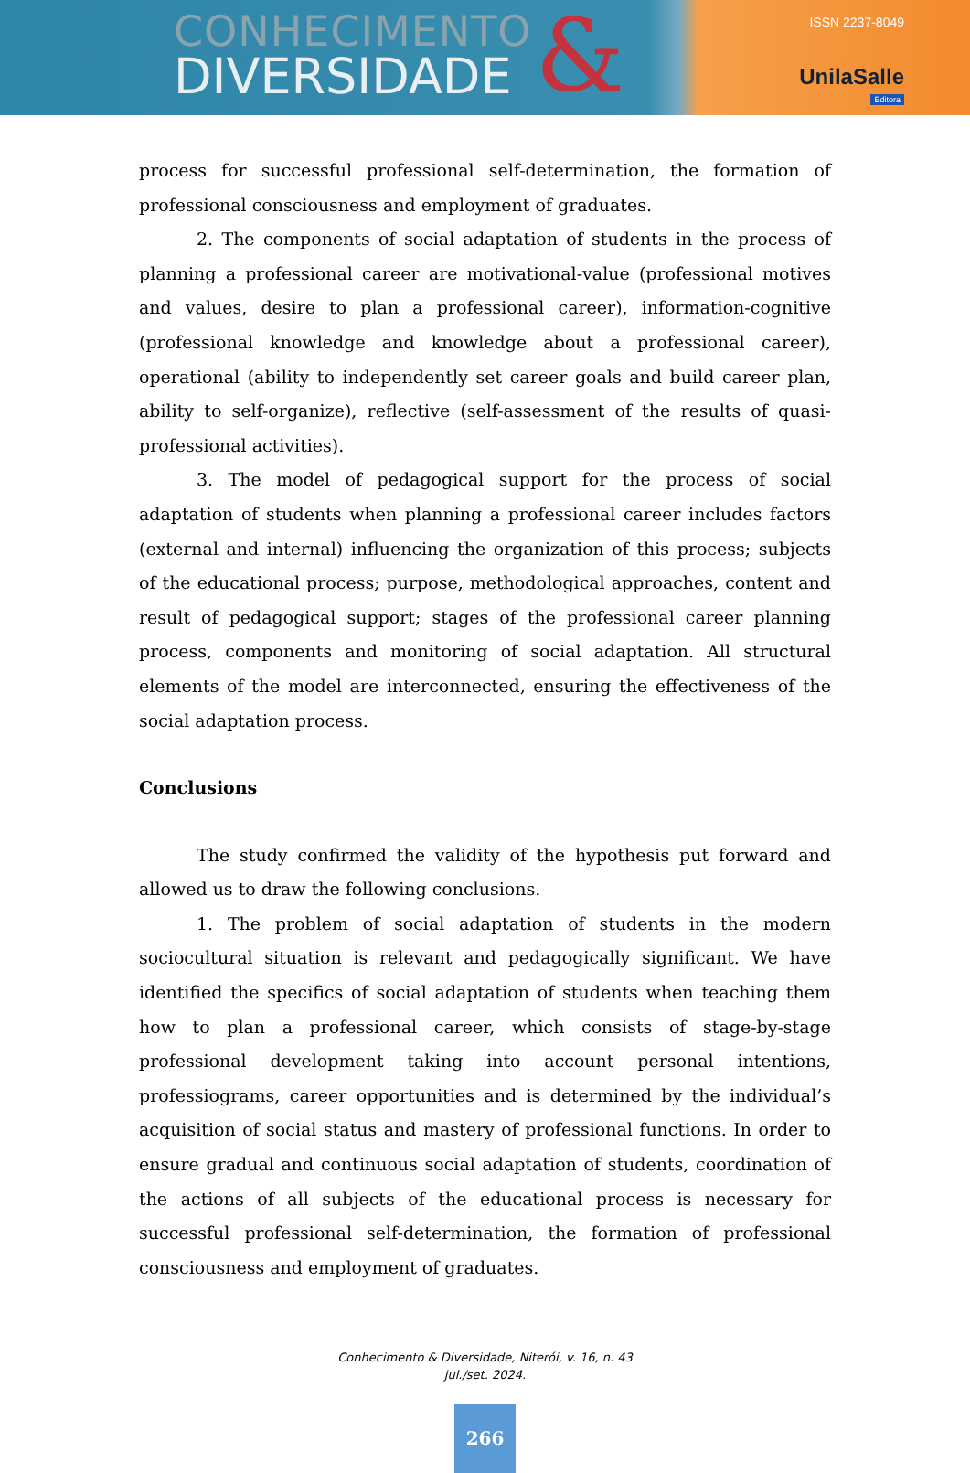CONHECIMENTO
DIVERSIDADE
&
ISSN 2237-8049
UnilaSalle
Editora
process for successful professional self-determination, the formation of professional consciousness and employment of graduates.
2. The components of social adaptation of students in the process of planning a professional career are motivational-value (professional motives and values, desire to plan a professional career), information-cognitive (professional knowledge and knowledge about a professional career), operational (ability to independently set career goals and build career plan, ability to self-organize), reflective (self-assessment of the results of quasi-professional activities).
3. The model of pedagogical support for the process of social adaptation of students when planning a professional career includes factors (external and internal) influencing the organization of this process; subjects of the educational process; purpose, methodological approaches, content and result of pedagogical support; stages of the professional career planning process, components and monitoring of social adaptation. All structural elements of the model are interconnected, ensuring the effectiveness of the social adaptation process.
Conclusions
The study confirmed the validity of the hypothesis put forward and allowed us to draw the following conclusions.
1. The problem of social adaptation of students in the modern sociocultural situation is relevant and pedagogically significant. We have identified the specifics of social adaptation of students when teaching them how to plan a professional career, which consists of stage-by-stage professional development taking into account personal intentions, professiograms, career opportunities and is determined by the individual’s acquisition of social status and mastery of professional functions. In order to ensure gradual and continuous social adaptation of students, coordination of the actions of all subjects of the educational process is necessary for successful professional self-determination, the formation of professional consciousness and employment of graduates.
Conhecimento & Diversidade, Niterói, v. 16, n. 43
jul./set. 2024.
266